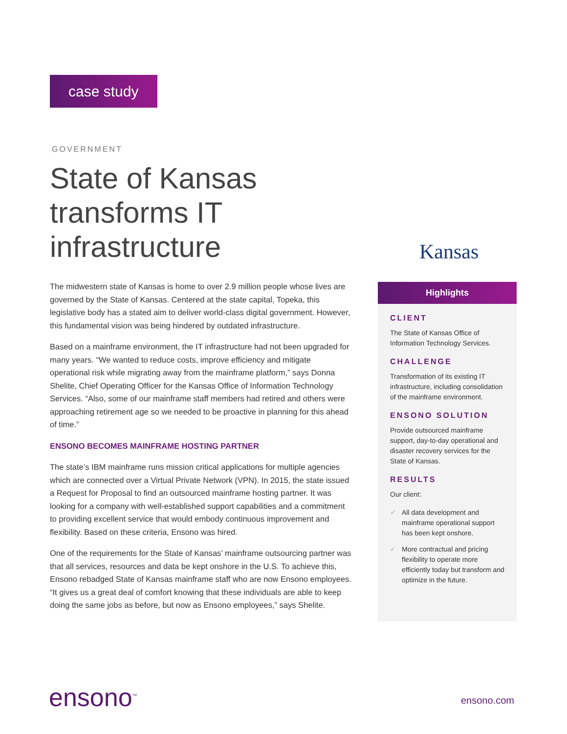case study
GOVERNMENT
State of Kansas
transforms IT
infrastructure
Kansas
The midwestern state of Kansas is home to over 2.9 million people whose lives are governed by the State of Kansas. Centered at the state capital, Topeka, this legislative body has a stated aim to deliver world-class digital government. However, this fundamental vision was being hindered by outdated infrastructure.
Based on a mainframe environment, the IT infrastructure had not been upgraded for many years. “We wanted to reduce costs, improve efficiency and mitigate operational risk while migrating away from the mainframe platform,” says Donna Shelite, Chief Operating Officer for the Kansas Office of Information Technology Services. “Also, some of our mainframe staff members had retired and others were approaching retirement age so we needed to be proactive in planning for this ahead of time.”
ENSONO BECOMES MAINFRAME HOSTING PARTNER
The state’s IBM mainframe runs mission critical applications for multiple agencies which are connected over a Virtual Private Network (VPN). In 2015, the state issued a Request for Proposal to find an outsourced mainframe hosting partner. It was looking for a company with well-established support capabilities and a commitment to providing excellent service that would embody continuous improvement and flexibility. Based on these criteria, Ensono was hired.
One of the requirements for the State of Kansas’ mainframe outsourcing partner was that all services, resources and data be kept onshore in the U.S. To achieve this, Ensono rebadged State of Kansas mainframe staff who are now Ensono employees. “It gives us a great deal of comfort knowing that these individuals are able to keep doing the same jobs as before, but now as Ensono employees,” says Shelite.
Highlights
CLIENT
The State of Kansas Office of Information Technology Services.
CHALLENGE
Transformation of its existing IT infrastructure, including consolidation of the mainframe environment.
ENSONO SOLUTION
Provide outsourced mainframe support, day-to-day operational and disaster recovery services for the State of Kansas.
RESULTS
Our client:
✓ All data development and mainframe operational support has been kept onshore.
✓ More contractual and pricing flexibility to operate more efficiently today but transform and optimize in the future.
ensono<sup>™</sup> ensono.com